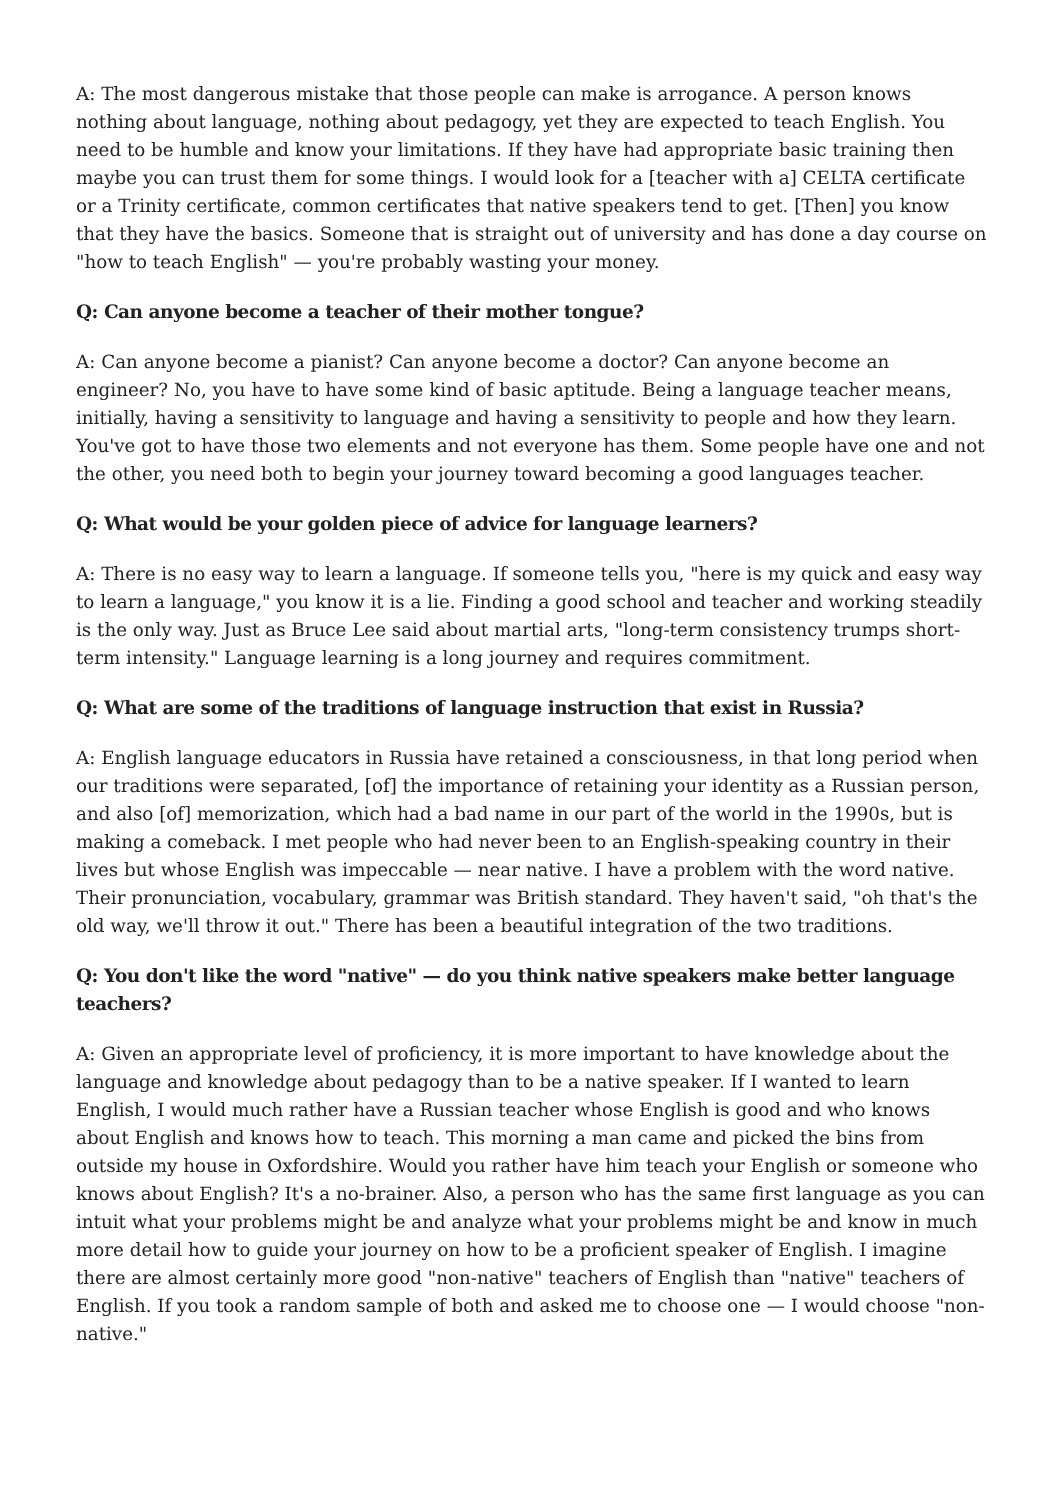A: The most dangerous mistake that those people can make is arrogance. A person knows nothing about language, nothing about pedagogy, yet they are expected to teach English. You need to be humble and know your limitations. If they have had appropriate basic training then maybe you can trust them for some things. I would look for a [teacher with a] CELTA certificate or a Trinity certificate, common certificates that native speakers tend to get. [Then] you know that they have the basics. Someone that is straight out of university and has done a day course on "how to teach English" — you're probably wasting your money.
Q: Can anyone become a teacher of their mother tongue?
A: Can anyone become a pianist? Can anyone become a doctor? Can anyone become an engineer? No, you have to have some kind of basic aptitude. Being a language teacher means, initially, having a sensitivity to language and having a sensitivity to people and how they learn. You've got to have those two elements and not everyone has them. Some people have one and not the other, you need both to begin your journey toward becoming a good languages teacher.
Q: What would be your golden piece of advice for language learners?
A: There is no easy way to learn a language. If someone tells you, "here is my quick and easy way to learn a language," you know it is a lie. Finding a good school and teacher and working steadily is the only way. Just as Bruce Lee said about martial arts, "long-term consistency trumps short-term intensity." Language learning is a long journey and requires commitment.
Q: What are some of the traditions of language instruction that exist in Russia?
A: English language educators in Russia have retained a consciousness, in that long period when our traditions were separated, [of] the importance of retaining your identity as a Russian person, and also [of] memorization, which had a bad name in our part of the world in the 1990s, but is making a comeback. I met people who had never been to an English-speaking country in their lives but whose English was impeccable — near native. I have a problem with the word native. Their pronunciation, vocabulary, grammar was British standard. They haven't said, "oh that's the old way, we'll throw it out." There has been a beautiful integration of the two traditions.
Q: You don't like the word "native" — do you think native speakers make better language teachers?
A: Given an appropriate level of proficiency, it is more important to have knowledge about the language and knowledge about pedagogy than to be a native speaker. If I wanted to learn English, I would much rather have a Russian teacher whose English is good and who knows about English and knows how to teach. This morning a man came and picked the bins from outside my house in Oxfordshire. Would you rather have him teach your English or someone who knows about English? It's a no-brainer. Also, a person who has the same first language as you can intuit what your problems might be and analyze what your problems might be and know in much more detail how to guide your journey on how to be a proficient speaker of English. I imagine there are almost certainly more good "non-native" teachers of English than "native" teachers of English. If you took a random sample of both and asked me to choose one — I would choose "non-native."